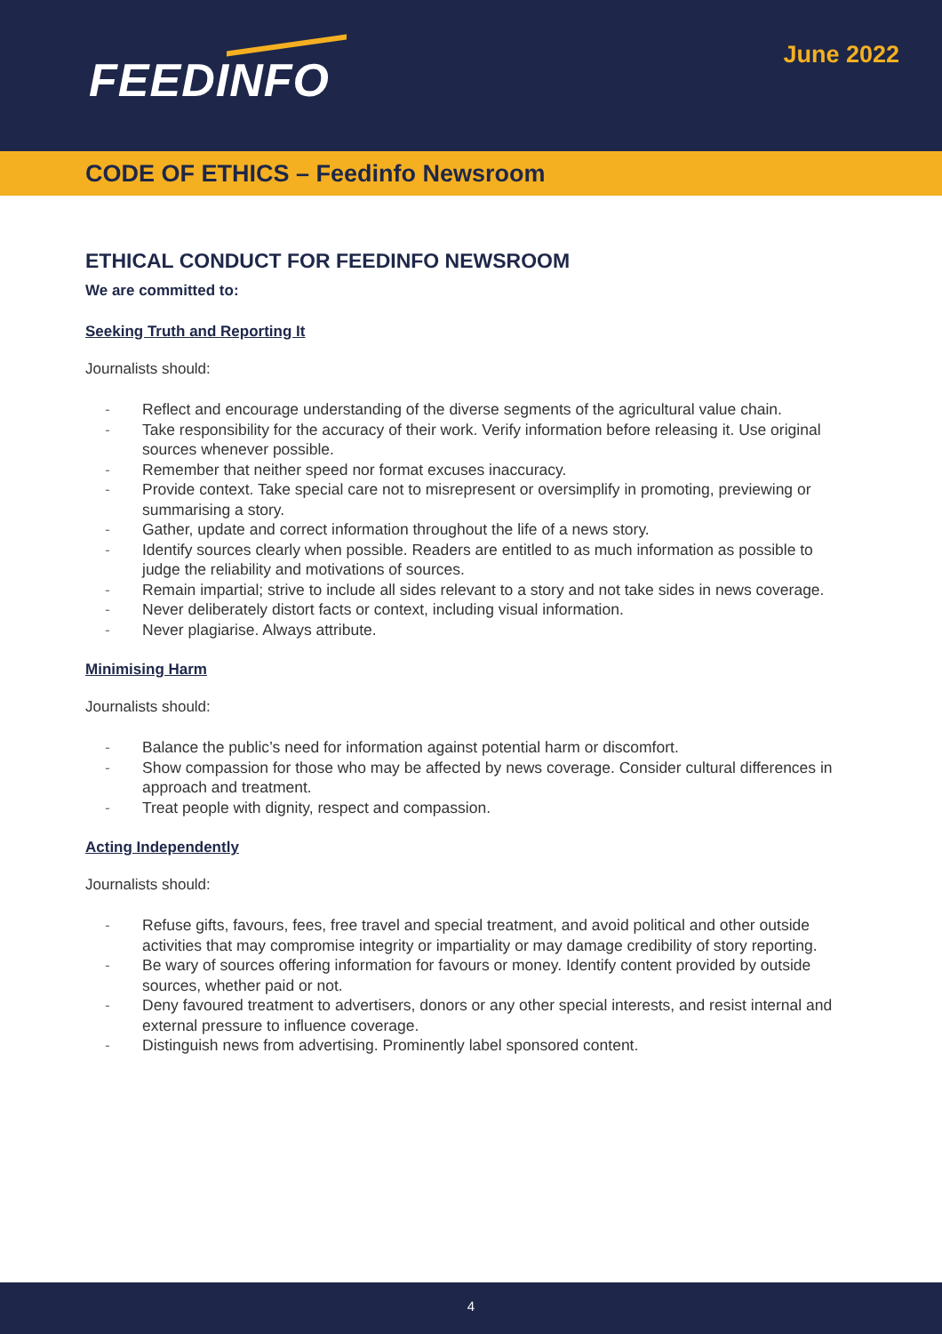FEEDINFO June 2022
CODE OF ETHICS – Feedinfo Newsroom
ETHICAL CONDUCT FOR FEEDINFO NEWSROOM
We are committed to:
Seeking Truth and Reporting It
Journalists should:
- Reflect and encourage understanding of the diverse segments of the agricultural value chain.
- Take responsibility for the accuracy of their work. Verify information before releasing it. Use original sources whenever possible.
- Remember that neither speed nor format excuses inaccuracy.
- Provide context. Take special care not to misrepresent or oversimplify in promoting, previewing or summarising a story.
- Gather, update and correct information throughout the life of a news story.
- Identify sources clearly when possible. Readers are entitled to as much information as possible to judge the reliability and motivations of sources.
- Remain impartial; strive to include all sides relevant to a story and not take sides in news coverage.
- Never deliberately distort facts or context, including visual information.
- Never plagiarise. Always attribute.
Minimising Harm
Journalists should:
- Balance the public’s need for information against potential harm or discomfort.
- Show compassion for those who may be affected by news coverage. Consider cultural differences in approach and treatment.
- Treat people with dignity, respect and compassion.
Acting Independently
Journalists should:
- Refuse gifts, favours, fees, free travel and special treatment, and avoid political and other outside activities that may compromise integrity or impartiality or may damage credibility of story reporting.
- Be wary of sources offering information for favours or money. Identify content provided by outside sources, whether paid or not.
- Deny favoured treatment to advertisers, donors or any other special interests, and resist internal and external pressure to influence coverage.
- Distinguish news from advertising. Prominently label sponsored content.
4